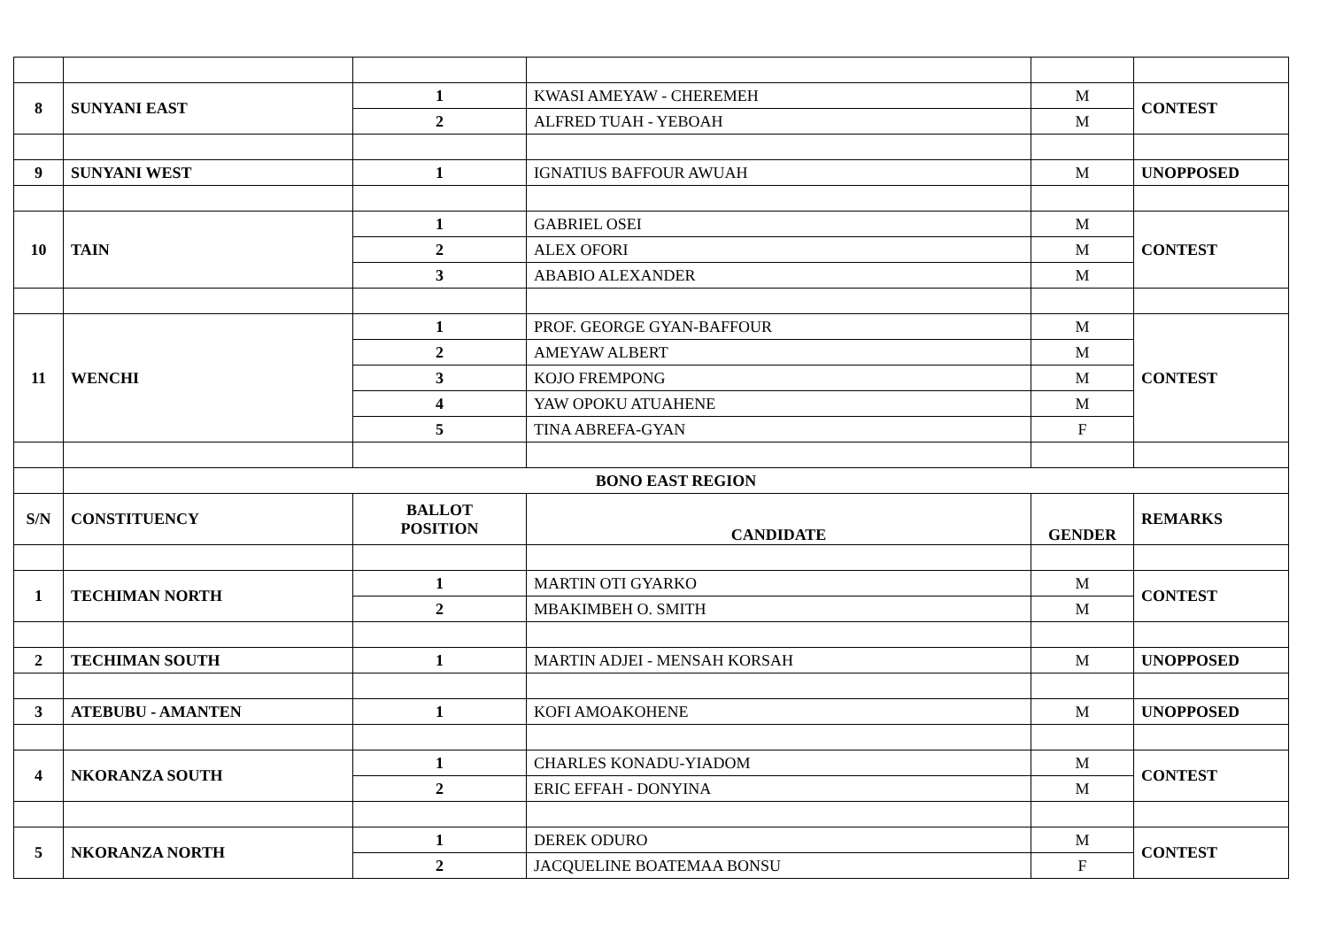| 8 | SUNYANI EAST | 1 | KWASI AMEYAW - CHEREMEH | M | CONTEST |
| | | 2 | ALFRED TUAH - YEBOAH | M | |
| 9 | SUNYANI WEST | 1 | IGNATIUS BAFFOUR AWUAH | M | UNOPPOSED |
| 10 | TAIN | 1 | GABRIEL OSEI | M | CONTEST |
| | | 2 | ALEX OFORI | M | |
| | | 3 | ABABIO ALEXANDER | M | |
| 11 | WENCHI | 1 | PROF. GEORGE GYAN-BAFFOUR | M | CONTEST |
| | | 2 | AMEYAW ALBERT | M | |
| | | 3 | KOJO FREMPONG | M | |
| | | 4 | YAW OPOKU ATUAHENE | M | |
| | | 5 | TINA ABREFA-GYAN | F | |
| | BONO EAST REGION | | | | |
| S/N | CONSTITUENCY | BALLOT POSITION | CANDIDATE | GENDER | REMARKS |
| 1 | TECHIMAN NORTH | 1 | MARTIN OTI GYARKO | M | CONTEST |
| | | 2 | MBAKIMBEH O. SMITH | M | |
| 2 | TECHIMAN SOUTH | 1 | MARTIN ADJEI - MENSAH KORSAH | M | UNOPPOSED |
| 3 | ATEBUBU - AMANTEN | 1 | KOFI AMOAKOHENE | M | UNOPPOSED |
| 4 | NKORANZA SOUTH | 1 | CHARLES KONADU-YIADOM | M | CONTEST |
| | | 2 | ERIC EFFAH - DONYINA | M | |
| 5 | NKORANZA NORTH | 1 | DEREK ODURO | M | CONTEST |
| | | 2 | JACQUELINE BOATEMAA BONSU | F | |